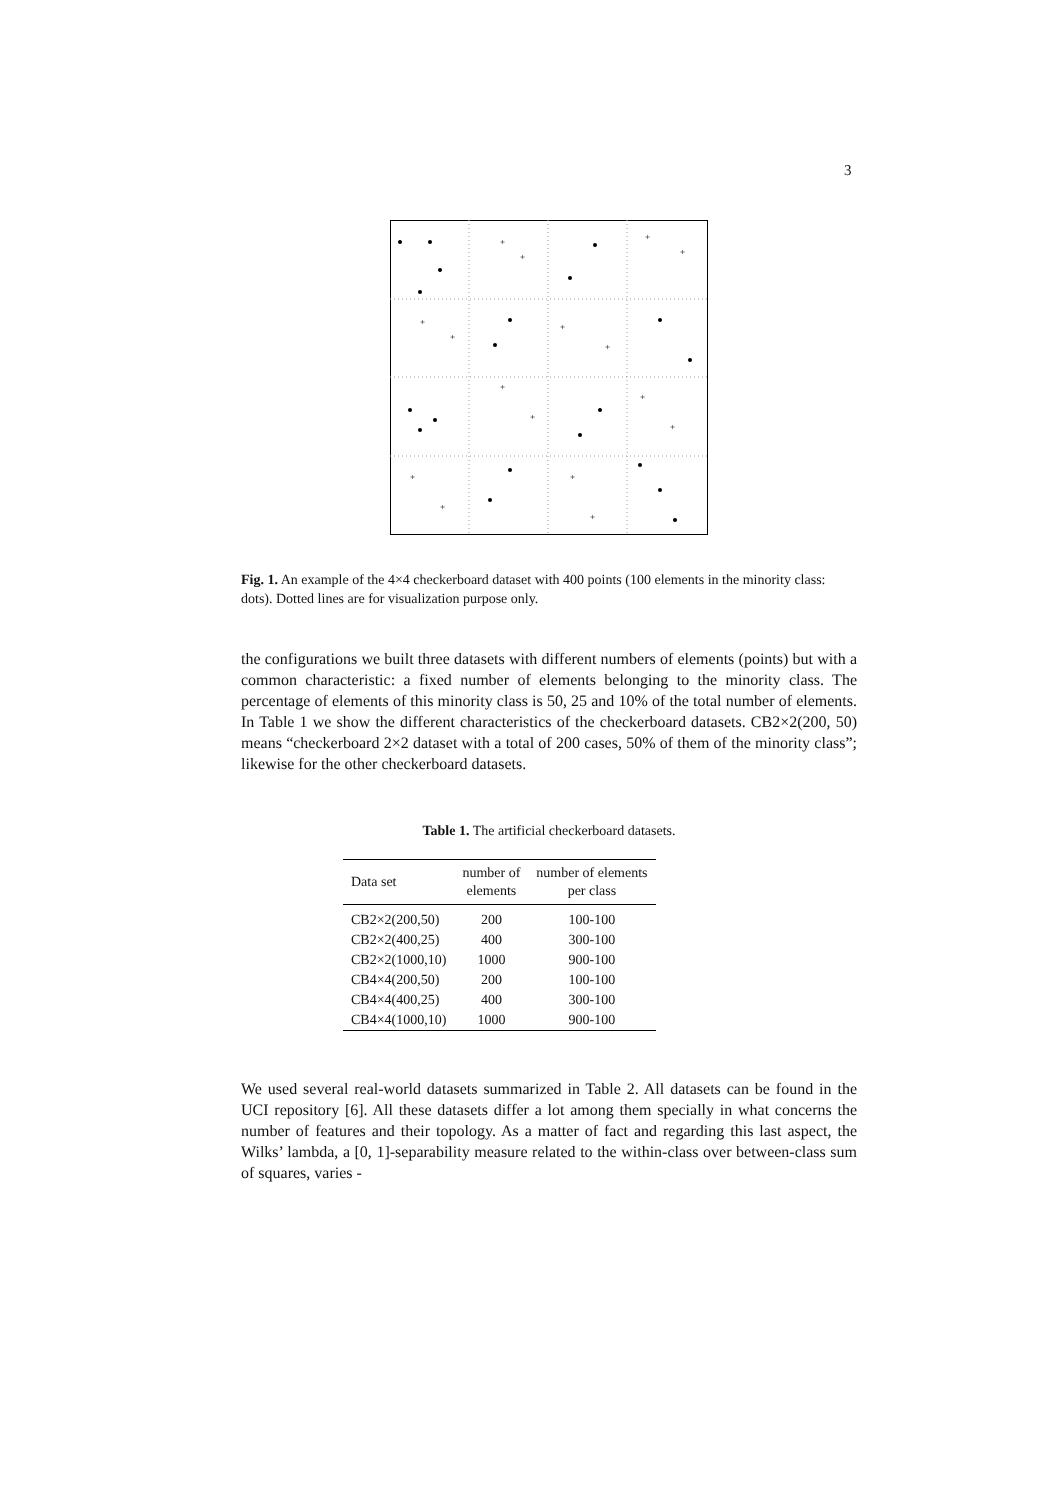3
+
+
+
+
+
+
+
+
+
+
+
+
+
+
+
+
Fig. 1. An example of the 4×4 checkerboard dataset with 400 points (100 elements in the minority class: dots). Dotted lines are for visualization purpose only.
the configurations we built three datasets with different numbers of elements (points) but with a common characteristic: a fixed number of elements belonging to the minority class. The percentage of elements of this minority class is 50, 25 and 10% of the total number of elements. In Table 1 we show the different characteristics of the checkerboard datasets. CB2×2(200, 50) means “checkerboard 2×2 dataset with a total of 200 cases, 50% of them of the minority class”; likewise for the other checkerboard datasets.
Table 1. The artificial checkerboard datasets.
| Data set | number of elements | number of elements per class |
| --- | --- | --- |
| CB2×2(200,50) | 200 | 100-100 |
| CB2×2(400,25) | 400 | 300-100 |
| CB2×2(1000,10) | 1000 | 900-100 |
| CB4×4(200,50) | 200 | 100-100 |
| CB4×4(400,25) | 400 | 300-100 |
| CB4×4(1000,10) | 1000 | 900-100 |
We used several real-world datasets summarized in Table 2. All datasets can be found in the UCI repository [6]. All these datasets differ a lot among them specially in what concerns the number of features and their topology. As a matter of fact and regarding this last aspect, the Wilks’ lambda, a [0, 1]-separability measure related to the within-class over between-class sum of squares, varies -